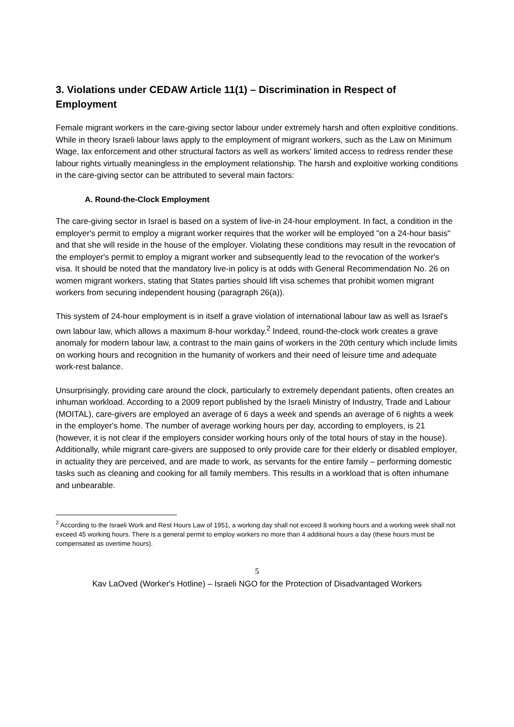3. Violations under CEDAW Article 11(1) – Discrimination in Respect of Employment
Female migrant workers in the care-giving sector labour under extremely harsh and often exploitive conditions. While in theory Israeli labour laws apply to the employment of migrant workers, such as the Law on Minimum Wage, lax enforcement and other structural factors as well as workers' limited access to redress render these labour rights virtually meaningless in the employment relationship. The harsh and exploitive working conditions in the care-giving sector can be attributed to several main factors:
A. Round-the-Clock Employment
The care-giving sector in Israel is based on a system of live-in 24-hour employment. In fact, a condition in the employer's permit to employ a migrant worker requires that the worker will be employed "on a 24-hour basis" and that she will reside in the house of the employer. Violating these conditions may result in the revocation of the employer's permit to employ a migrant worker and subsequently lead to the revocation of the worker's visa. It should be noted that the mandatory live-in policy is at odds with General Recommendation No. 26 on women migrant workers, stating that States parties should lift visa schemes that prohibit women migrant workers from securing independent housing (paragraph 26(a)).
This system of 24-hour employment is in itself a grave violation of international labour law as well as Israel's own labour law, which allows a maximum 8-hour workday.<sup>2</sup> Indeed, round-the-clock work creates a grave anomaly for modern labour law, a contrast to the main gains of workers in the 20th century which include limits on working hours and recognition in the humanity of workers and their need of leisure time and adequate work-rest balance.
Unsurprisingly, providing care around the clock, particularly to extremely dependant patients, often creates an inhuman workload. According to a 2009 report published by the Israeli Ministry of Industry, Trade and Labour (MOITAL), care-givers are employed an average of 6 days a week and spends an average of 6 nights a week in the employer's home. The number of average working hours per day, according to employers, is 21 (however, it is not clear if the employers consider working hours only of the total hours of stay in the house). Additionally, while migrant care-givers are supposed to only provide care for their elderly or disabled employer, in actuality they are perceived, and are made to work, as servants for the entire family – performing domestic tasks such as cleaning and cooking for all family members. This results in a workload that is often inhumane and unbearable.
<sup>2</sup> According to the Israeli Work and Rest Hours Law of 1951, a working day shall not exceed 8 working hours and a working week shall not exceed 45 working hours. There is a general permit to employ workers no more than 4 additional hours a day (these hours must be compensated as overtime hours).
5
Kav LaOved (Worker's Hotline) – Israeli NGO for the Protection of Disadvantaged Workers